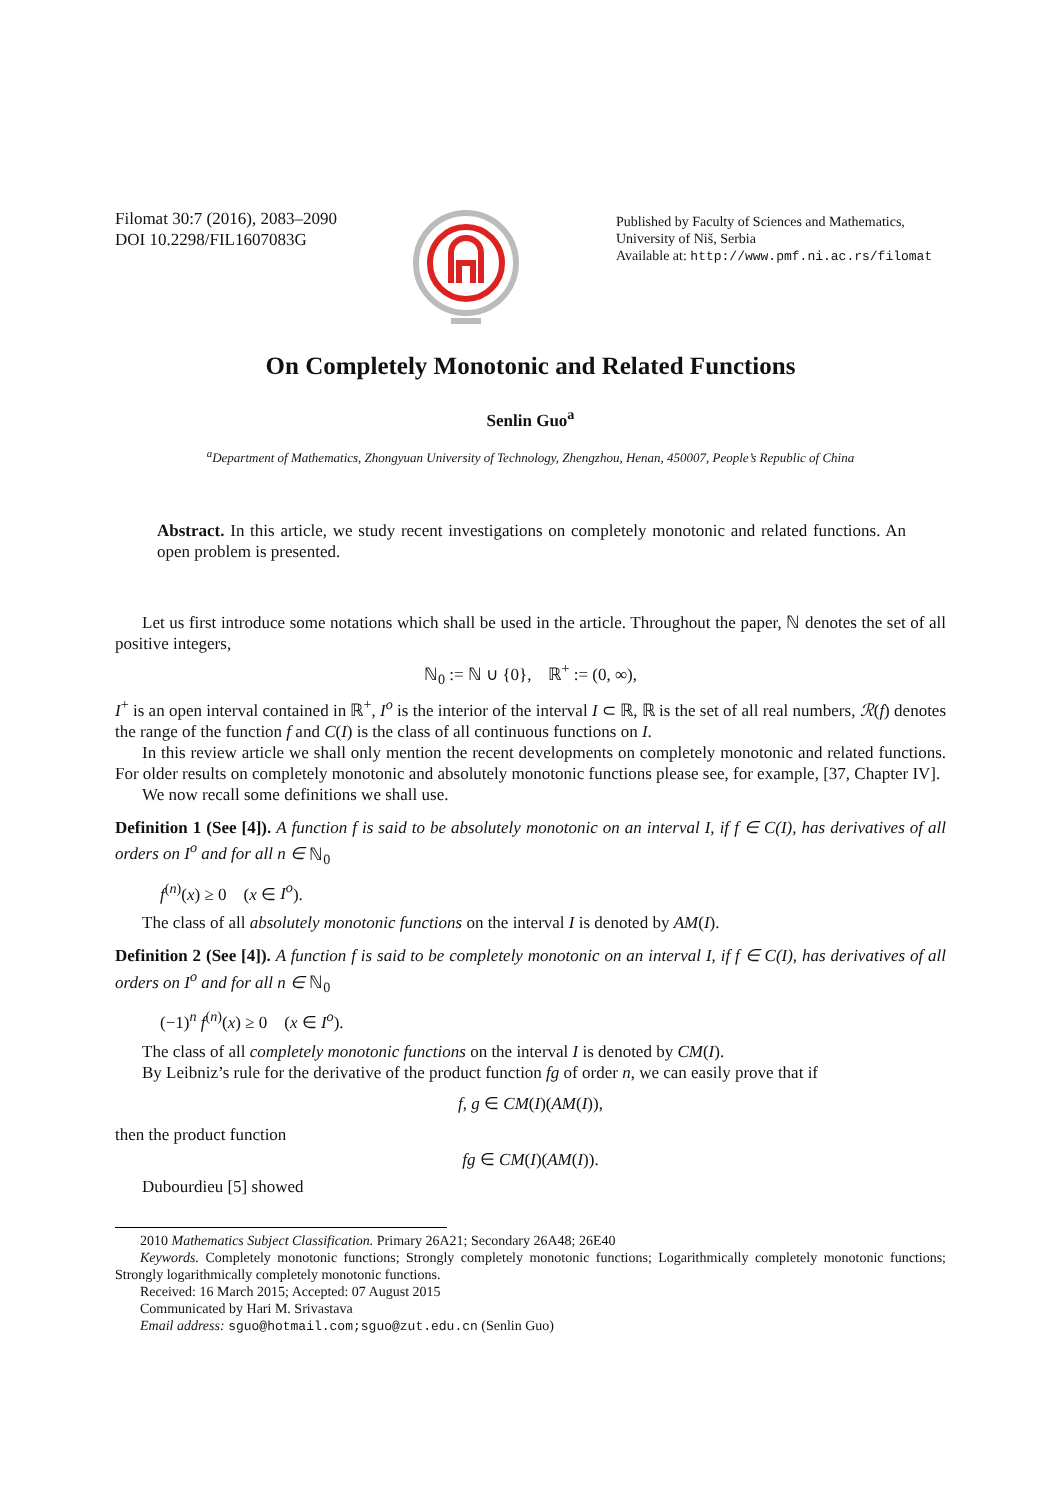Filomat 30:7 (2016), 2083–2090
DOI 10.2298/FIL1607083G
Published by Faculty of Sciences and Mathematics,
University of Niš, Serbia
Available at: http://www.pmf.ni.ac.rs/filomat
On Completely Monotonic and Related Functions
Senlin Guo<sup>a</sup>
<sup>a</sup> Department of Mathematics, Zhongyuan University of Technology, Zhengzhou, Henan, 450007, People’s Republic of China
Abstract. In this article, we study recent investigations on completely monotonic and related functions. An open problem is presented.
Let us first introduce some notations which shall be used in the article. Throughout the paper, ℕ denotes the set of all positive integers,
ℕ<sub>0</sub> := ℕ ∪ {0}, ℝ<sup>+</sup> := (0, ∞),
I<sup>+</sup> is an open interval contained in ℝ<sup>+</sup>, I<sup>o</sup> is the interior of the interval I ⊂ ℝ, ℝ is the set of all real numbers, ℛ(f) denotes the range of the function f and C(I) is the class of all continuous functions on I.
In this review article we shall only mention the recent developments on completely monotonic and related functions. For older results on completely monotonic and absolutely monotonic functions please see, for example, [37, Chapter IV].
We now recall some definitions we shall use.
Definition 1 (See [4]). A function f is said to be absolutely monotonic on an interval I, if f ∈ C(I), has derivatives of all orders on I<sup>o</sup> and for all n ∈ ℕ<sub>0</sub>
f<sup>(n)</sup>(x) ≥ 0 (x ∈ I<sup>o</sup>).
The class of all absolutely monotonic functions on the interval I is denoted by AM(I).
Definition 2 (See [4]). A function f is said to be completely monotonic on an interval I, if f ∈ C(I), has derivatives of all orders on I<sup>o</sup> and for all n ∈ ℕ<sub>0</sub>
(−1)<sup>n</sup> f<sup>(n)</sup>(x) ≥ 0 (x ∈ I<sup>o</sup>).
The class of all completely monotonic functions on the interval I is denoted by CM(I).
By Leibniz’s rule for the derivative of the product function fg of order n, we can easily prove that if
f, g ∈ CM(I)(AM(I)),
then the product function
fg ∈ CM(I)(AM(I)).
Dubourdieu [5] showed
2010 Mathematics Subject Classification. Primary 26A21; Secondary 26A48; 26E40
Keywords. Completely monotonic functions; Strongly completely monotonic functions; Logarithmically completely monotonic functions; Strongly logarithmically completely monotonic functions.
Received: 16 March 2015; Accepted: 07 August 2015
Communicated by Hari M. Srivastava
Email address: sguo@hotmail.com;sguo@zut.edu.cn (Senlin Guo)